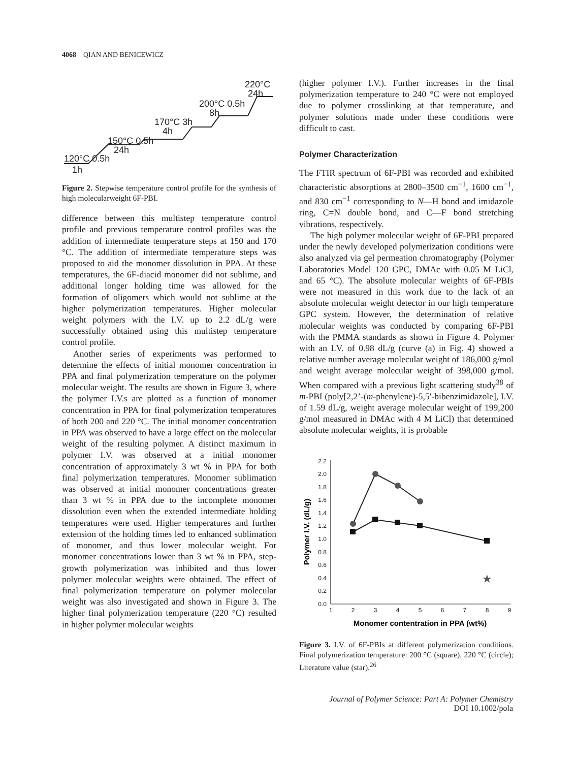4068 QIAN AND BENICEWICZ
220°C
24h
200°C 0.5h
8h
170°C 3h
4h
150°C 0.5h
24h
120°C 0.5h
1h
Figure 2. Stepwise temperature control profile for the synthesis of high molecularweight 6F-PBI.
difference between this multistep temperature control profile and previous temperature control profiles was the addition of intermediate temperature steps at 150 and 170 °C. The addition of intermediate temperature steps was proposed to aid the monomer dissolution in PPA. At these temperatures, the 6F-diacid monomer did not sublime, and additional longer holding time was allowed for the formation of oligomers which would not sublime at the higher polymerization temperatures. Higher molecular weight polymers with the I.V. up to 2.2 dL/g were successfully obtained using this multistep temperature control profile.
Another series of experiments was performed to determine the effects of initial monomer concentration in PPA and final polymerization temperature on the polymer molecular weight. The results are shown in Figure 3, where the polymer I.V.s are plotted as a function of monomer concentration in PPA for final polymerization temperatures of both 200 and 220 °C. The initial monomer concentration in PPA was observed to have a large effect on the molecular weight of the resulting polymer. A distinct maximum in polymer I.V. was observed at a initial monomer concentration of approximately 3 wt % in PPA for both final polymerization temperatures. Monomer sublimation was observed at initial monomer concentrations greater than 3 wt % in PPA due to the incomplete monomer dissolution even when the extended intermediate holding temperatures were used. Higher temperatures and further extension of the holding times led to enhanced sublimation of monomer, and thus lower molecular weight. For monomer concentrations lower than 3 wt % in PPA, step-growth polymerization was inhibited and thus lower polymer molecular weights were obtained. The effect of final polymerization temperature on polymer molecular weight was also investigated and shown in Figure 3. The higher final polymerization temperature (220 °C) resulted in higher polymer molecular weights
(higher polymer I.V.). Further increases in the final polymerization temperature to 240 °C were not employed due to polymer crosslinking at that temperature, and polymer solutions made under these conditions were difficult to cast.
Polymer Characterization
The FTIR spectrum of 6F-PBI was recorded and exhibited characteristic absorptions at 2800–3500 cm<sup>−1</sup>, 1600 cm<sup>−1</sup>, and 830 cm<sup>−1</sup> corresponding to N—H bond and imidazole ring, C=N double bond, and C—F bond stretching vibrations, respectively.
The high polymer molecular weight of 6F-PBI prepared under the newly developed polymerization conditions were also analyzed via gel permeation chromatography (Polymer Laboratories Model 120 GPC, DMAc with 0.05 M LiCl, and 65 °C). The absolute molecular weights of 6F-PBIs were not measured in this work due to the lack of an absolute molecular weight detector in our high temperature GPC system. However, the determination of relative molecular weights was conducted by comparing 6F-PBI with the PMMA standards as shown in Figure 4. Polymer with an I.V. of 0.98 dL/g (curve (a) in Fig. 4) showed a relative number average molecular weight of 186,000 g/mol and weight average molecular weight of 398,000 g/mol. When compared with a previous light scattering study<sup>38</sup> of m-PBI (poly[2,2’-(m-phenylene)-5,5′-bibenzimidazole], I.V. of 1.59 dL/g, weight average molecular weight of 199,200 g/mol measured in DMAc with 4 M LiCl) that determined absolute molecular weights, it is probable
0.0
0.2
0.4
0.6
0.8
1.0
1.2
1.4
1.6
1.8
2.0
2.2
1
2
3
4
5
6
7
8
9
Monomer contentration in PPA (wt%)
Polymer I.V. (dL/g)
★
Figure 3. I.V. of 6F-PBIs at different polymerization conditions. Final polymerization temperature: 200 °C (square), 220 °C (circle); Literature value (star).<sup>26</sup>
Journal of Polymer Science: Part A: Polymer Chemistry
DOI 10.1002/pola